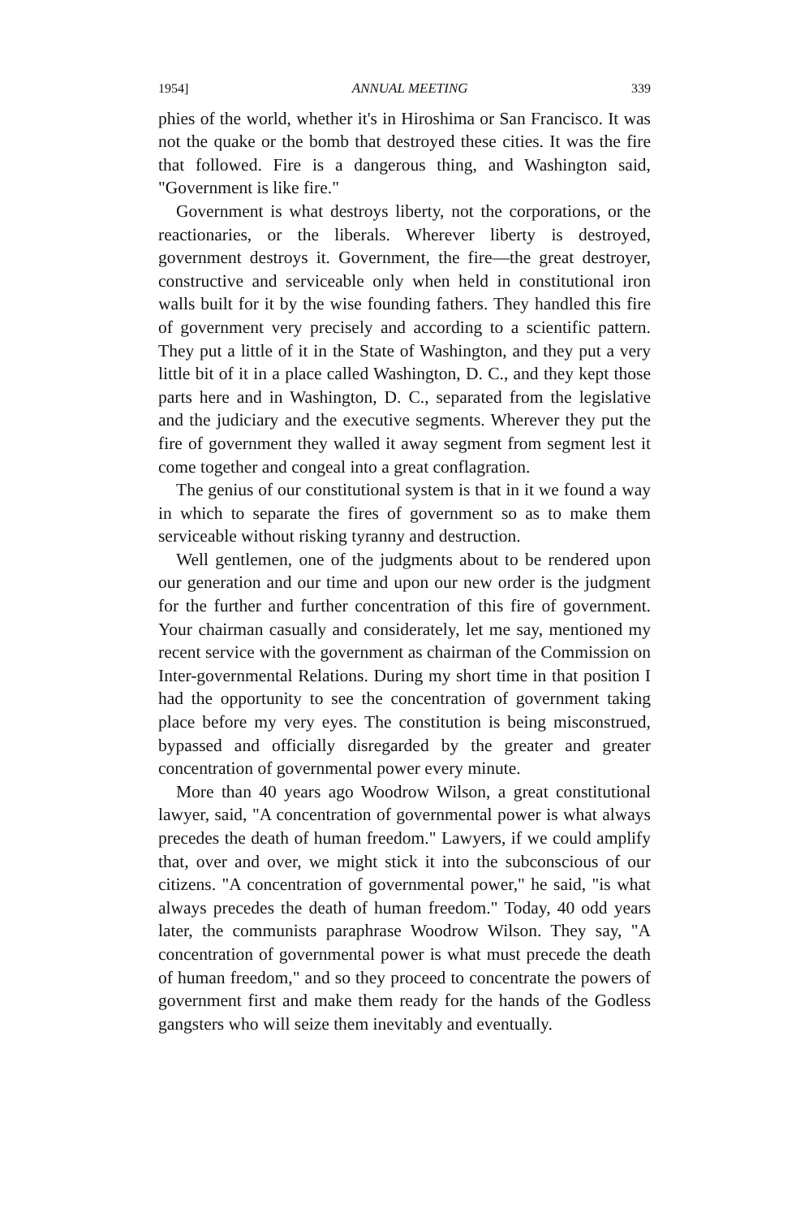1954] ANNUAL MEETING 339
phies of the world, whether it's in Hiroshima or San Francisco. It was not the quake or the bomb that destroyed these cities. It was the fire that followed. Fire is a dangerous thing, and Washington said, "Government is like fire."
Government is what destroys liberty, not the corporations, or the reactionaries, or the liberals. Wherever liberty is destroyed, government destroys it. Government, the fire—the great destroyer, constructive and serviceable only when held in constitutional iron walls built for it by the wise founding fathers. They handled this fire of government very precisely and according to a scientific pattern. They put a little of it in the State of Washington, and they put a very little bit of it in a place called Washington, D. C., and they kept those parts here and in Washington, D. C., separated from the legislative and the judiciary and the executive segments. Wherever they put the fire of government they walled it away segment from segment lest it come together and congeal into a great conflagration.
The genius of our constitutional system is that in it we found a way in which to separate the fires of government so as to make them serviceable without risking tyranny and destruction.
Well gentlemen, one of the judgments about to be rendered upon our generation and our time and upon our new order is the judgment for the further and further concentration of this fire of government. Your chairman casually and considerately, let me say, mentioned my recent service with the government as chairman of the Commission on Inter-governmental Relations. During my short time in that position I had the opportunity to see the concentration of government taking place before my very eyes. The constitution is being misconstrued, bypassed and officially disregarded by the greater and greater concentration of governmental power every minute.
More than 40 years ago Woodrow Wilson, a great constitutional lawyer, said, "A concentration of governmental power is what always precedes the death of human freedom." Lawyers, if we could amplify that, over and over, we might stick it into the subconscious of our citizens. "A concentration of governmental power," he said, "is what always precedes the death of human freedom." Today, 40 odd years later, the communists paraphrase Woodrow Wilson. They say, "A concentration of governmental power is what must precede the death of human freedom," and so they proceed to concentrate the powers of government first and make them ready for the hands of the Godless gangsters who will seize them inevitably and eventually.